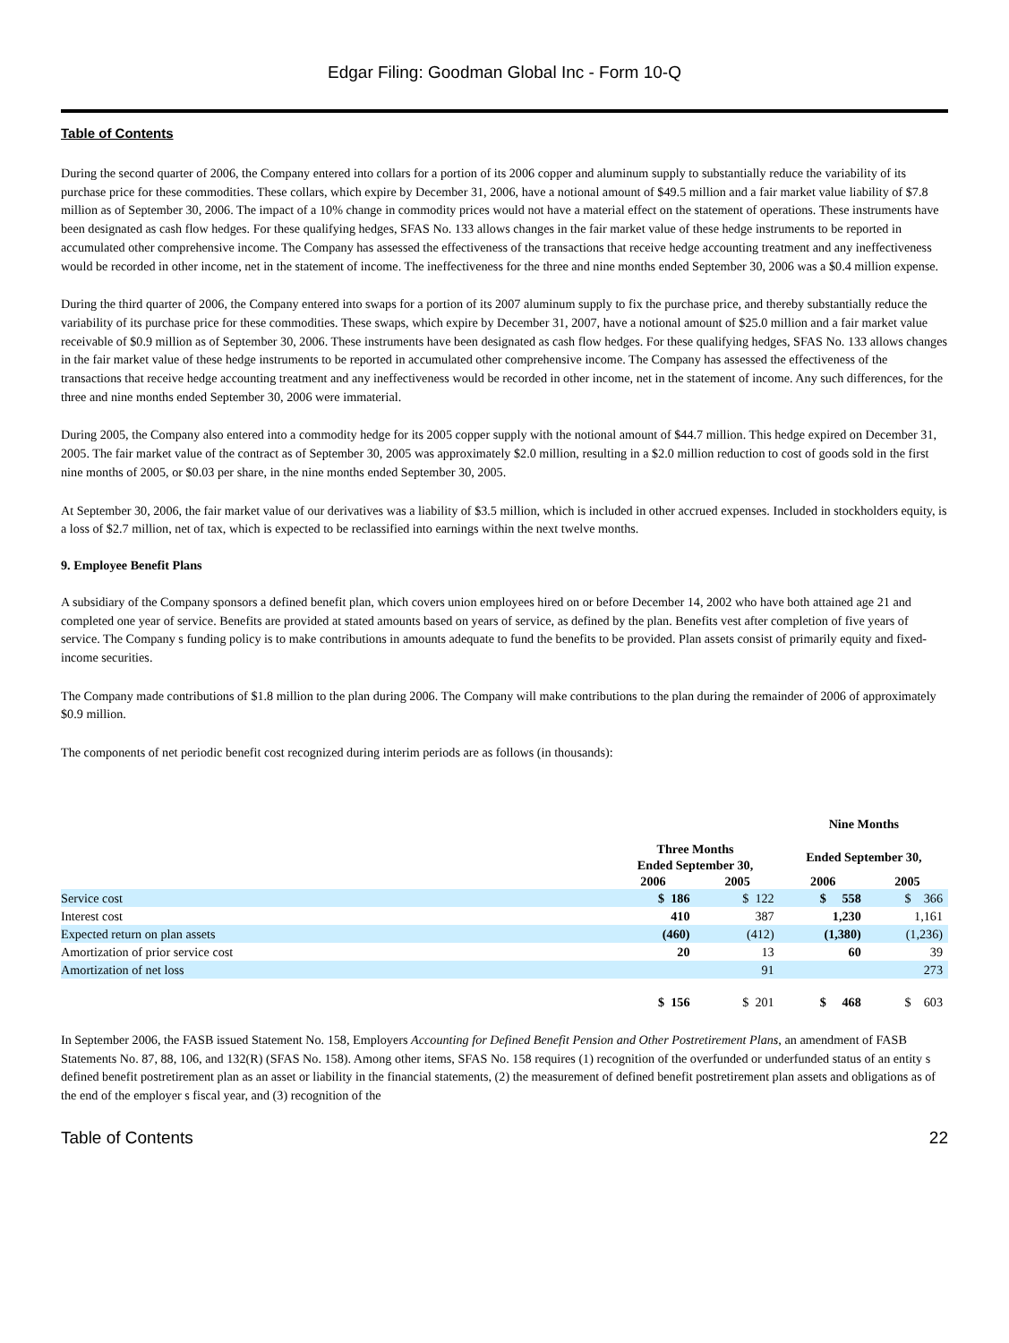Edgar Filing: Goodman Global Inc - Form 10-Q
Table of Contents
During the second quarter of 2006, the Company entered into collars for a portion of its 2006 copper and aluminum supply to substantially reduce the variability of its purchase price for these commodities. These collars, which expire by December 31, 2006, have a notional amount of $49.5 million and a fair market value liability of $7.8 million as of September 30, 2006. The impact of a 10% change in commodity prices would not have a material effect on the statement of operations. These instruments have been designated as cash flow hedges. For these qualifying hedges, SFAS No. 133 allows changes in the fair market value of these hedge instruments to be reported in accumulated other comprehensive income. The Company has assessed the effectiveness of the transactions that receive hedge accounting treatment and any ineffectiveness would be recorded in other income, net in the statement of income. The ineffectiveness for the three and nine months ended September 30, 2006 was a $0.4 million expense.
During the third quarter of 2006, the Company entered into swaps for a portion of its 2007 aluminum supply to fix the purchase price, and thereby substantially reduce the variability of its purchase price for these commodities. These swaps, which expire by December 31, 2007, have a notional amount of $25.0 million and a fair market value receivable of $0.9 million as of September 30, 2006. These instruments have been designated as cash flow hedges. For these qualifying hedges, SFAS No. 133 allows changes in the fair market value of these hedge instruments to be reported in accumulated other comprehensive income. The Company has assessed the effectiveness of the transactions that receive hedge accounting treatment and any ineffectiveness would be recorded in other income, net in the statement of income. Any such differences, for the three and nine months ended September 30, 2006 were immaterial.
During 2005, the Company also entered into a commodity hedge for its 2005 copper supply with the notional amount of $44.7 million. This hedge expired on December 31, 2005. The fair market value of the contract as of September 30, 2005 was approximately $2.0 million, resulting in a $2.0 million reduction to cost of goods sold in the first nine months of 2005, or $0.03 per share, in the nine months ended September 30, 2005.
At September 30, 2006, the fair market value of our derivatives was a liability of $3.5 million, which is included in other accrued expenses. Included in stockholders equity, is a loss of $2.7 million, net of tax, which is expected to be reclassified into earnings within the next twelve months.
9. Employee Benefit Plans
A subsidiary of the Company sponsors a defined benefit plan, which covers union employees hired on or before December 14, 2002 who have both attained age 21 and completed one year of service. Benefits are provided at stated amounts based on years of service, as defined by the plan. Benefits vest after completion of five years of service. The Company s funding policy is to make contributions in amounts adequate to fund the benefits to be provided. Plan assets consist of primarily equity and fixed-income securities.
The Company made contributions of $1.8 million to the plan during 2006. The Company will make contributions to the plan during the remainder of 2006 of approximately $0.9 million.
The components of net periodic benefit cost recognized during interim periods are as follows (in thousands):
| | | | Nine Months | |
| --- | --- | --- | --- | --- |
| | Three Months Ended September 30, | | Ended September 30, | |
| | 2006 | 2005 | 2006 | 2005 |
| Service cost | $ 186 | $ 122 | $ 558 | $ 366 |
| Interest cost | 410 | 387 | 1,230 | 1,161 |
| Expected return on plan assets | (460) | (412) | (1,380) | (1,236) |
| Amortization of prior service cost | 20 | 13 | 60 | 39 |
| Amortization of net loss | | 91 | | 273 |
| | $ 156 | $ 201 | $ 468 | $ 603 |
In September 2006, the FASB issued Statement No. 158, Employers Accounting for Defined Benefit Pension and Other Postretirement Plans, an amendment of FASB Statements No. 87, 88, 106, and 132(R) (SFAS No. 158). Among other items, SFAS No. 158 requires (1) recognition of the overfunded or underfunded status of an entity s defined benefit postretirement plan as an asset or liability in the financial statements, (2) the measurement of defined benefit postretirement plan assets and obligations as of the end of the employer s fiscal year, and (3) recognition of the
Table of Contents 22